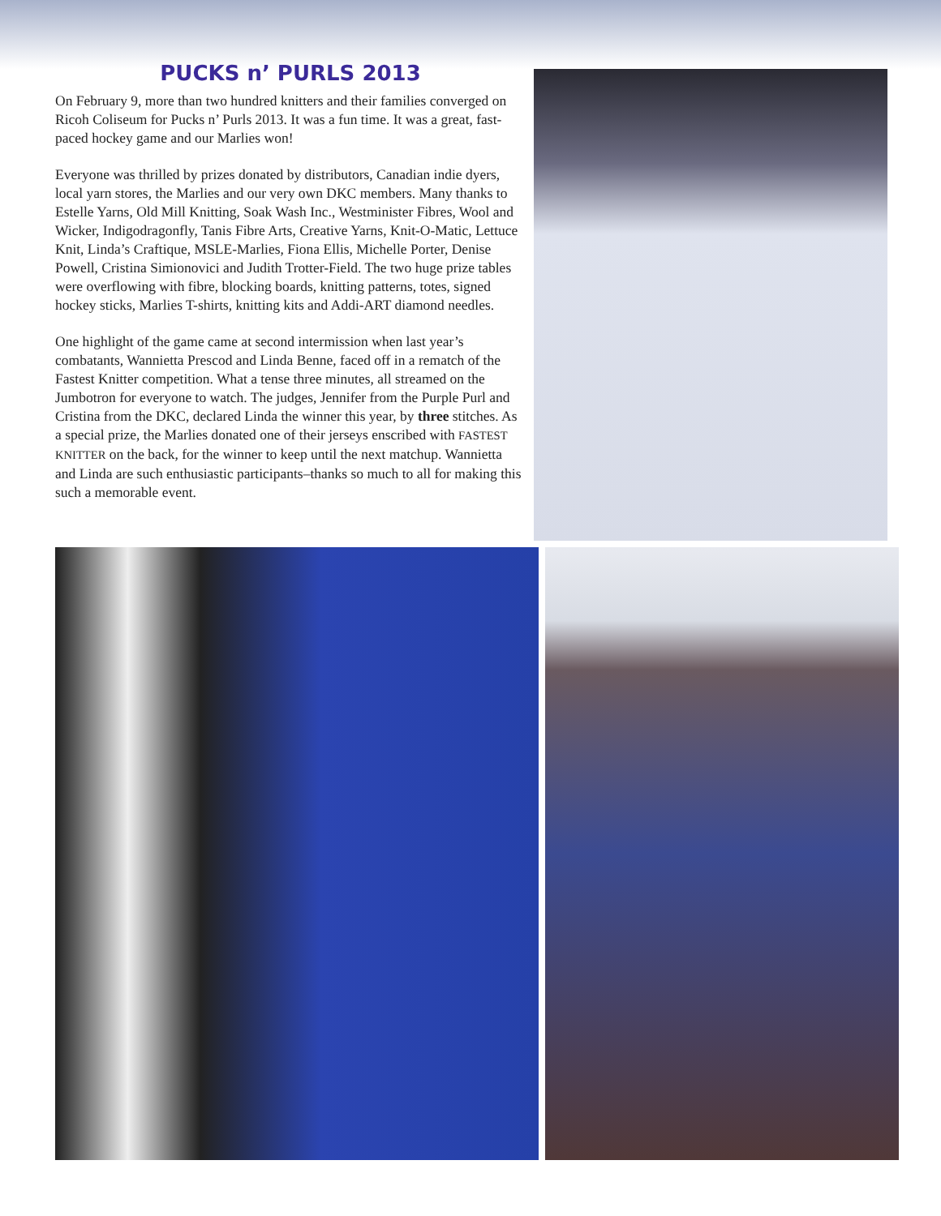PUCKS n’ PURLS 2013
On February 9, more than two hundred knitters and their families converged on Ricoh Coliseum for Pucks n’ Purls 2013. It was a fun time. It was a great, fast-paced hockey game and our Marlies won!
Everyone was thrilled by prizes donated by distributors, Canadian indie dyers, local yarn stores, the Marlies and our very own DKC members. Many thanks to Estelle Yarns, Old Mill Knitting, Soak Wash Inc., Westminister Fibres, Wool and Wicker, Indigodragonfly, Tanis Fibre Arts, Creative Yarns, Knit-O-Matic, Lettuce Knit, Linda’s Craftique, MSLE-Marlies, Fiona Ellis, Michelle Porter, Denise Powell, Cristina Simionovici and Judith Trotter-Field. The two huge prize tables were overflowing with fibre, blocking boards, knitting patterns, totes, signed hockey sticks, Marlies T-shirts, knitting kits and Addi-ART diamond needles.
One highlight of the game came at second intermission when last year’s combatants, Wannietta Prescod and Linda Benne, faced off in a rematch of the Fastest Knitter competition. What a tense three minutes, all streamed on the Jumbotron for everyone to watch. The judges, Jennifer from the Purple Purl and Cristina from the DKC, declared Linda the winner this year, by three stitches. As a special prize, the Marlies donated one of their jerseys enscribed with FASTEST KNITTER on the back, for the winner to keep until the next matchup. Wannietta and Linda are such enthusiastic participants–thanks so much to all for making this such a memorable event.